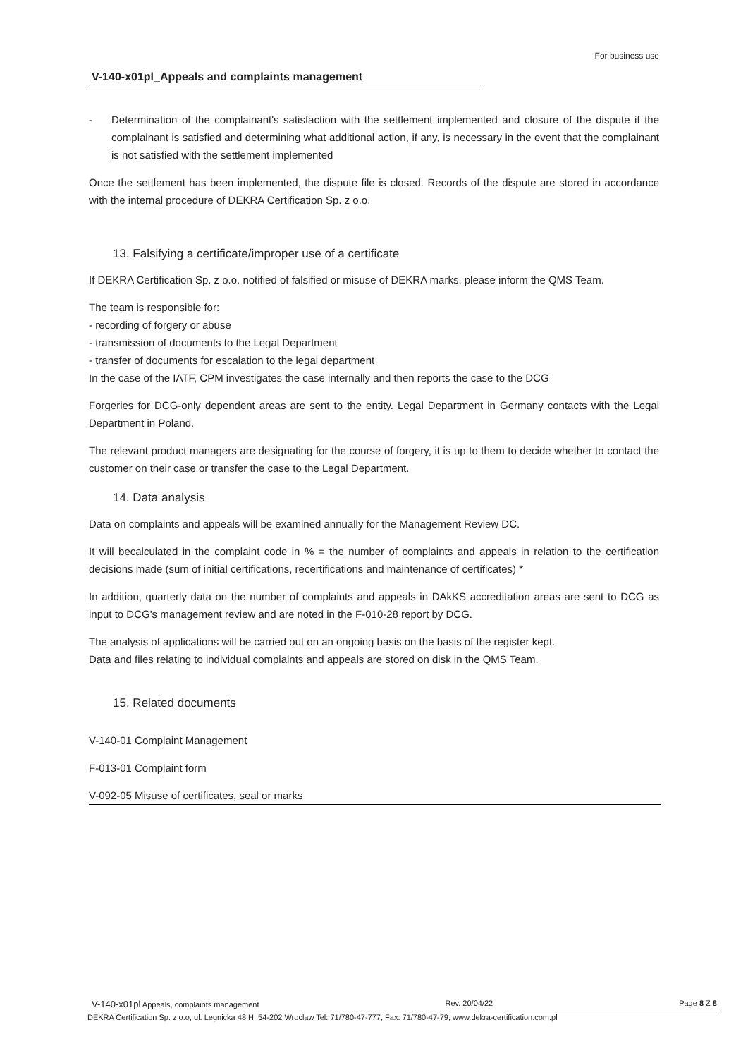For business use
V-140-x01pl_Appeals and complaints management
- Determination of the complainant's satisfaction with the settlement implemented and closure of the dispute if the complainant is satisfied and determining what additional action, if any, is necessary in the event that the complainant is not satisfied with the settlement implemented
Once the settlement has been implemented, the dispute file is closed. Records of the dispute are stored in accordance with the internal procedure of DEKRA Certification Sp. z o.o.
13. Falsifying a certificate/improper use of a certificate
If DEKRA Certification Sp. z o.o. notified of falsified or misuse of DEKRA marks, please inform the QMS Team.
The team is responsible for:
- recording of forgery or abuse
- transmission of documents to the Legal Department
- transfer of documents for escalation to the legal department
In the case of the IATF, CPM investigates the case internally and then reports the case to the DCG
Forgeries for DCG-only dependent areas are sent to the entity. Legal Department in Germany contacts with the Legal Department in Poland.
The relevant product managers are designating for the course of forgery, it is up to them to decide whether to contact the customer on their case or transfer the case to the Legal Department.
14. Data analysis
Data on complaints and appeals will be examined annually for the Management Review DC.
It will becalculated in the complaint code in % = the number of complaints and appeals in relation to the certification decisions made (sum of initial certifications, recertifications and maintenance of certificates) *
In addition, quarterly data on the number of complaints and appeals in DAkKS accreditation areas are sent to DCG as input to DCG's management review and are noted in the F-010-28 report by DCG.
The analysis of applications will be carried out on an ongoing basis on the basis of the register kept.
Data and files relating to individual complaints and appeals are stored on disk in the QMS Team.
15. Related documents
V-140-01 Complaint Management
F-013-01 Complaint form
V-092-05 Misuse of certificates, seal or marks
V-140-x01pl Appeals, complaints management Rev. 20/04/22 Page 8 Z 8
DEKRA Certification Sp. z o.o, ul. Legnicka 48 H, 54-202 Wroclaw Tel: 71/780-47-777, Fax: 71/780-47-79, www.dekra-certification.com.pl